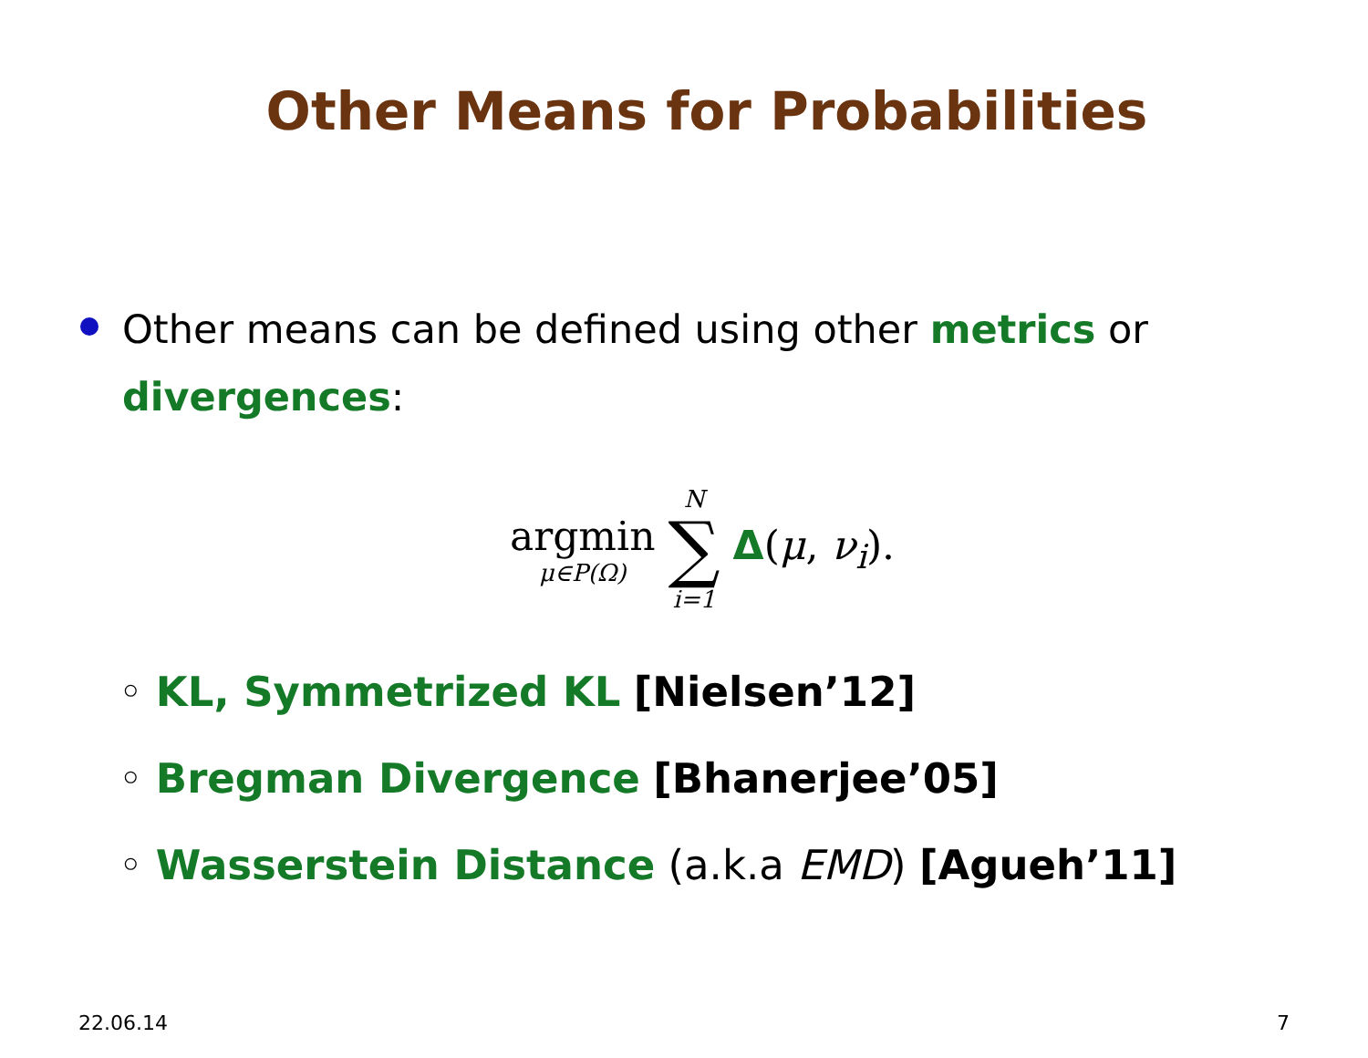Other Means for Probabilities
Other means can be defined using other metrics or divergences:
argmin
μ∈P(Ω)
N
∑
i=1
Δ(μ, ν<sub>i</sub>).
◦ KL, Symmetrized KL [Nielsen’12]
◦ Bregman Divergence [Bhanerjee’05]
◦ Wasserstein Distance (a.k.a EMD) [Agueh’11]
22.06.14 7